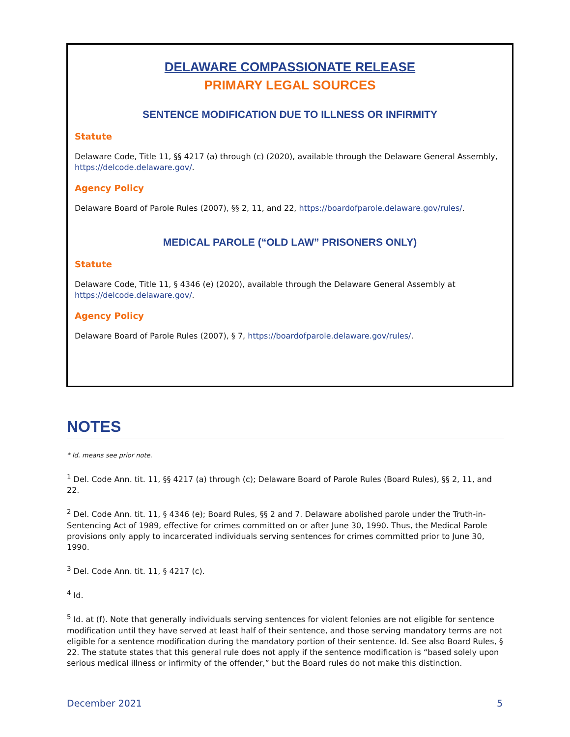DELAWARE COMPASSIONATE RELEASE
PRIMARY LEGAL SOURCES
SENTENCE MODIFICATION DUE TO ILLNESS OR INFIRMITY
Statute
Delaware Code, Title 11, §§ 4217 (a) through (c) (2020), available through the Delaware General Assembly, https://delcode.delaware.gov/.
Agency Policy
Delaware Board of Parole Rules (2007), §§ 2, 11, and 22, https://boardofparole.delaware.gov/rules/.
MEDICAL PAROLE (“OLD LAW” PRISONERS ONLY)
Statute
Delaware Code, Title 11, § 4346 (e) (2020), available through the Delaware General Assembly at https://delcode.delaware.gov/.
Agency Policy
Delaware Board of Parole Rules (2007), § 7, https://boardofparole.delaware.gov/rules/.
NOTES
* Id. means see prior note.
<sup>1</sup> Del. Code Ann. tit. 11, §§ 4217 (a) through (c); Delaware Board of Parole Rules (Board Rules), §§ 2, 11, and 22.
<sup>2</sup> Del. Code Ann. tit. 11, § 4346 (e); Board Rules, §§ 2 and 7. Delaware abolished parole under the Truth-in-Sentencing Act of 1989, effective for crimes committed on or after June 30, 1990. Thus, the Medical Parole provisions only apply to incarcerated individuals serving sentences for crimes committed prior to June 30, 1990.
<sup>3</sup> Del. Code Ann. tit. 11, § 4217 (c).
<sup>4</sup> Id.
<sup>5</sup> Id. at (f). Note that generally individuals serving sentences for violent felonies are not eligible for sentence modification until they have served at least half of their sentence, and those serving mandatory terms are not eligible for a sentence modification during the mandatory portion of their sentence. Id. See also Board Rules, § 22. The statute states that this general rule does not apply if the sentence modification is “based solely upon serious medical illness or infirmity of the offender,” but the Board rules do not make this distinction.
December 2021 5